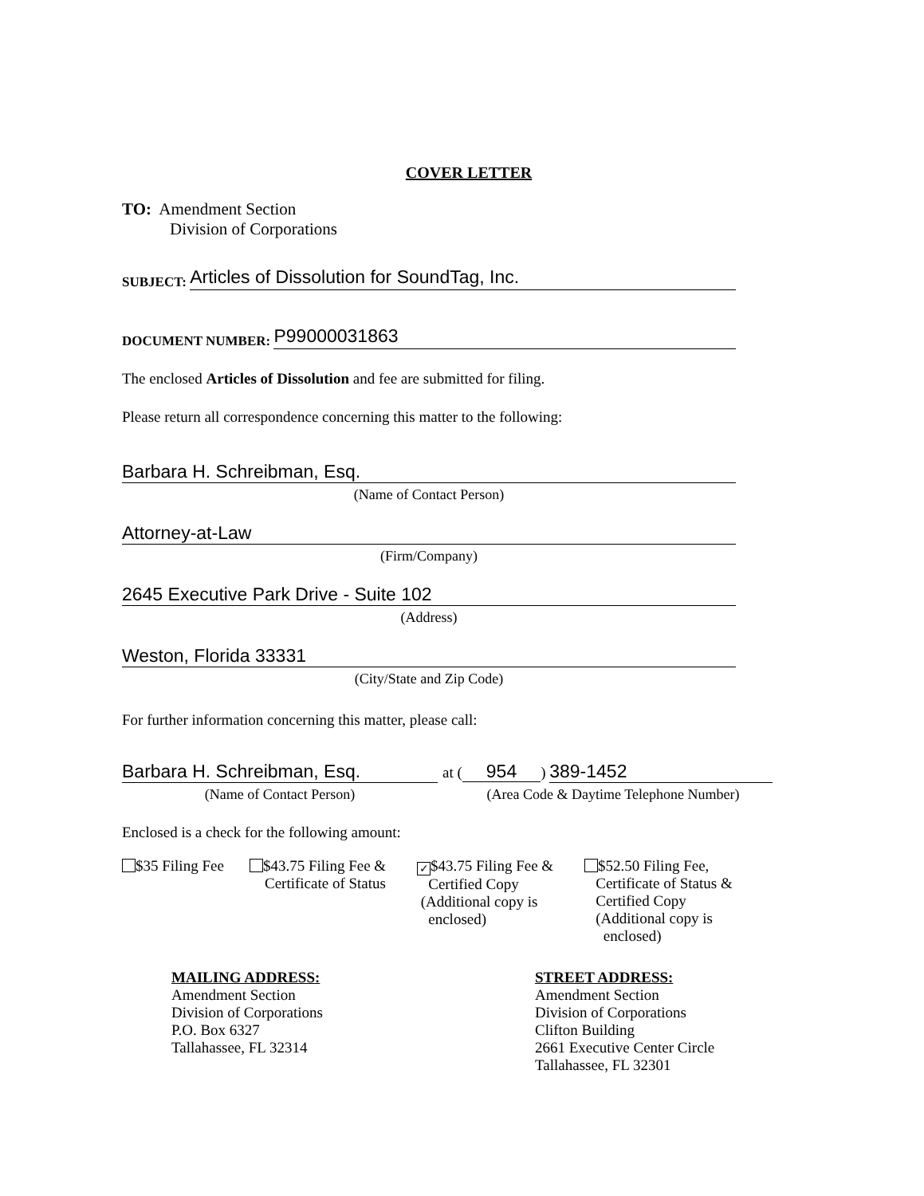COVER LETTER
TO: Amendment Section
Division of Corporations
SUBJECT: Articles of Dissolution for SoundTag, Inc.
DOCUMENT NUMBER: P99000031863
The enclosed Articles of Dissolution and fee are submitted for filing.
Please return all correspondence concerning this matter to the following:
Barbara H. Schreibman, Esq.
(Name of Contact Person)
Attorney-at-Law
(Firm/Company)
2645 Executive Park Drive - Suite 102
(Address)
Weston, Florida 33331
(City/State and Zip Code)
For further information concerning this matter, please call:
Barbara H. Schreibman, Esq.
(Name of Contact Person)
at (954) 389-1452
(Area Code & Daytime Telephone Number)
Enclosed is a check for the following amount:
$35 Filing Fee $43.75 Filing Fee &
Certificate of Status
✓ $43.75 Filing Fee &
Certified Copy
(Additional copy is
enclosed)
$52.50 Filing Fee,
Certificate of Status &
Certified Copy
(Additional copy is
enclosed)
MAILING ADDRESS:
Amendment Section
Division of Corporations
P.O. Box 6327
Tallahassee, FL 32314
STREET ADDRESS:
Amendment Section
Division of Corporations
Clifton Building
2661 Executive Center Circle
Tallahassee, FL 32301